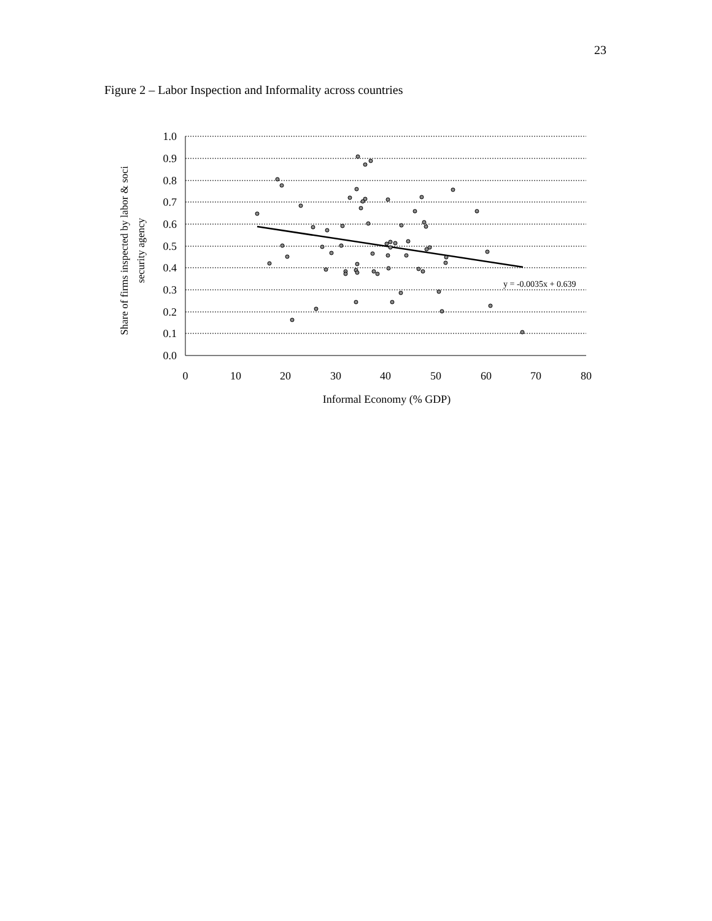23
Figure 2 – Labor Inspection and Informality across countries
1.0
0.9
0.8
0.7
0.6
0.5
0.4
0.3
0.2
0.1
0.0
0
10
20
30
40
50
60
70
80
Informal Economy (% GDP)
Share of firms inspected by labor & soci
security agency
y = -0.0035x + 0.639